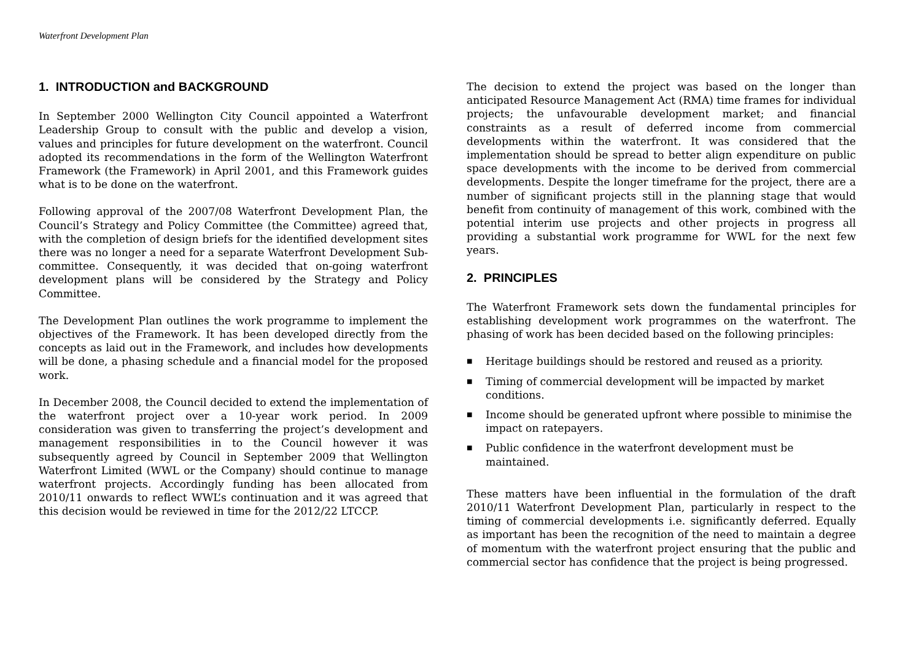Waterfront Development Plan
1. INTRODUCTION and BACKGROUND
In September 2000 Wellington City Council appointed a Waterfront Leadership Group to consult with the public and develop a vision, values and principles for future development on the waterfront. Council adopted its recommendations in the form of the Wellington Waterfront Framework (the Framework) in April 2001, and this Framework guides what is to be done on the waterfront.
Following approval of the 2007/08 Waterfront Development Plan, the Council’s Strategy and Policy Committee (the Committee) agreed that, with the completion of design briefs for the identified development sites there was no longer a need for a separate Waterfront Development Sub-committee. Consequently, it was decided that on-going waterfront development plans will be considered by the Strategy and Policy Committee.
The Development Plan outlines the work programme to implement the objectives of the Framework. It has been developed directly from the concepts as laid out in the Framework, and includes how developments will be done, a phasing schedule and a financial model for the proposed work.
In December 2008, the Council decided to extend the implementation of the waterfront project over a 10-year work period. In 2009 consideration was given to transferring the project’s development and management responsibilities in to the Council however it was subsequently agreed by Council in September 2009 that Wellington Waterfront Limited (WWL or the Company) should continue to manage waterfront projects. Accordingly funding has been allocated from 2010/11 onwards to reflect WWL’s continuation and it was agreed that this decision would be reviewed in time for the 2012/22 LTCCP.
The decision to extend the project was based on the longer than anticipated Resource Management Act (RMA) time frames for individual projects; the unfavourable development market; and financial constraints as a result of deferred income from commercial developments within the waterfront. It was considered that the implementation should be spread to better align expenditure on public space developments with the income to be derived from commercial developments. Despite the longer timeframe for the project, there are a number of significant projects still in the planning stage that would benefit from continuity of management of this work, combined with the potential interim use projects and other projects in progress all providing a substantial work programme for WWL for the next few years.
2. PRINCIPLES
The Waterfront Framework sets down the fundamental principles for establishing development work programmes on the waterfront. The phasing of work has been decided based on the following principles:
■ Heritage buildings should be restored and reused as a priority.
■ Timing of commercial development will be impacted by market conditions.
■ Income should be generated upfront where possible to minimise the impact on ratepayers.
■ Public confidence in the waterfront development must be maintained.
These matters have been influential in the formulation of the draft 2010/11 Waterfront Development Plan, particularly in respect to the timing of commercial developments i.e. significantly deferred. Equally as important has been the recognition of the need to maintain a degree of momentum with the waterfront project ensuring that the public and commercial sector has confidence that the project is being progressed.